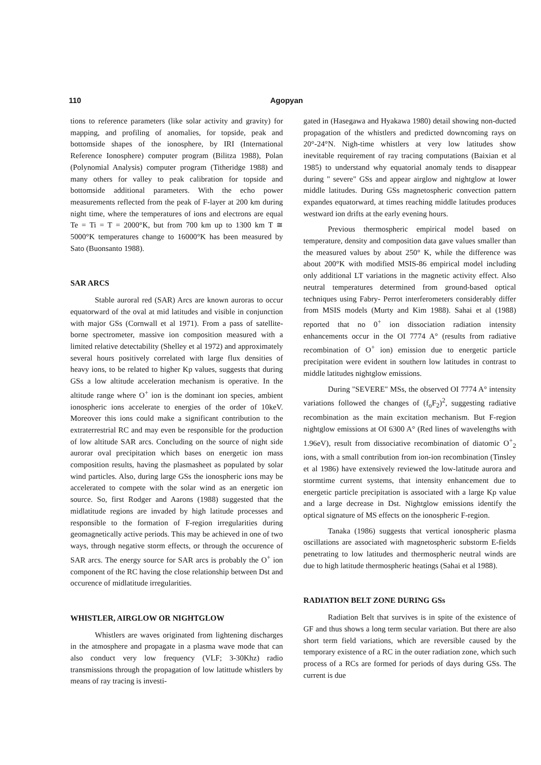110 Agopyan
tions to reference parameters (like solar activity and gravity) for mapping, and profiling of anomalies, for topside, peak and bottomside shapes of the ionosphere, by IRI (International Reference Ionosphere) computer program (Bilitza 1988), Polan (Polynomial Analysis) computer program (Titheridge 1988) and many others for valley to peak calibration for topside and bottomside additional parameters. With the echo power measurements reflected from the peak of F-layer at 200 km during night time, where the temperatures of ions and electrons are equal Te = Ti = T = 2000°K, but from 700 km up to 1300 km T ≅ 5000°K temperatures change to 16000°K has been measured by Sato (Buonsanto 1988).
SAR ARCS
Stable auroral red (SAR) Arcs are known auroras to occur equatorward of the oval at mid latitudes and visible in conjunction with major GSs (Cornwall et al 1971). From a pass of satellite-borne spectrometer, massive ion composition measured with a limited relative detectability (Shelley et al 1972) and approximately several hours positively correlated with large flux densities of heavy ions, to be related to higher Kp values, suggests that during GSs a low altitude acceleration mechanism is operative. In the altitude range where O<sup>+</sup> ion is the dominant ion species, ambient ionospheric ions accelerate to energies of the order of 10keV. Moreover this ions could make a significant contribution to the extraterrestrial RC and may even be responsible for the production of low altitude SAR arcs. Concluding on the source of night side aurorar oval precipitation which bases on energetic ion mass composition results, having the plasmasheet as populated by solar wind particles. Also, during large GSs the ionospheric ions may be accelerated to compete with the solar wind as an energetic ion source. So, first Rodger and Aarons (1988) suggested that the midlatitude regions are invaded by high latitude processes and responsible to the formation of F-region irregularities during geomagnetically active periods. This may be achieved in one of two ways, through negative storm effects, or through the occurence of SAR arcs. The energy source for SAR arcs is probably the O<sup>+</sup> ion component of the RC having the close relationship between Dst and occurence of midlatitude irregularities.
WHISTLER, AIRGLOW OR NIGHTGLOW
Whistlers are waves originated from lightening discharges in the atmosphere and propagate in a plasma wave mode that can also conduct very low frequency (VLF; 3-30Khz) radio transmissions through the propagation of low latittude whistlers by means of ray tracing is investi-
gated in (Hasegawa and Hyakawa 1980) detail showing non-ducted propagation of the whistlers and predicted downcoming rays on 20°-24°N. Nigh-time whistlers at very low latitudes show inevitable requirement of ray tracing computations (Baixian et al 1985) to understand why equatorial anomaly tends to disappear during " severe" GSs and appear airglow and nightglow at lower middle latitudes. During GSs magnetospheric convection pattern expandes equatorward, at times reaching middle latitudes produces westward ion drifts at the early evening hours.
Previous thermospheric empirical model based on temperature, density and composition data gave values smaller than the measured values by about 250° K, while the difference was about 200°K with modified MSIS-86 empirical model including only additional LT variations in the magnetic activity effect. Also neutral temperatures determined from ground-based optical techniques using Fabry- Perrot interferometers considerably differ from MSIS models (Murty and Kim 1988). Sahai et al (1988) reported that no 0<sup>+</sup> ion dissociation radiation intensity enhancements occur in the OI 7774 A° (results from radiative recombination of O<sup>+</sup> ion) emission due to energetic particle precipitation were evident in southern low latitudes in contrast to middle latitudes nightglow emissions.
During "SEVERE" MSs, the observed OI 7774 A° intensity variations followed the changes of (f<sub>o</sub>F<sub>2</sub>)<sup>2</sup>, suggesting radiative recombination as the main excitation mechanism. But F-region nightglow emissions at OI 6300 A° (Red lines of wavelengths with 1.96eV), result from dissociative recombination of diatomic O<sup>+</sup><sub>2</sub> ions, with a small contribution from ion-ion recombination (Tinsley et al 1986) have extensively reviewed the low-latitude aurora and stormtime current systems, that intensity enhancement due to energetic particle precipitation is associated with a large Kp value and a large decrease in Dst. Nightglow emissions identify the optical signature of MS effects on the ionospheric F-region.
Tanaka (1986) suggests that vertical ionospheric plasma oscillations are associated with magnetospheric substorm E-fields penetrating to low latitudes and thermospheric neutral winds are due to high latitude thermospheric heatings (Sahai et al 1988).
RADIATION BELT ZONE DURING GSs
Radiation Belt that survives is in spite of the existence of GF and thus shows a long term secular variation. But there are also short term field variations, which are reversible caused by the temporary existence of a RC in the outer radiation zone, which such process of a RCs are formed for periods of days during GSs. The current is due